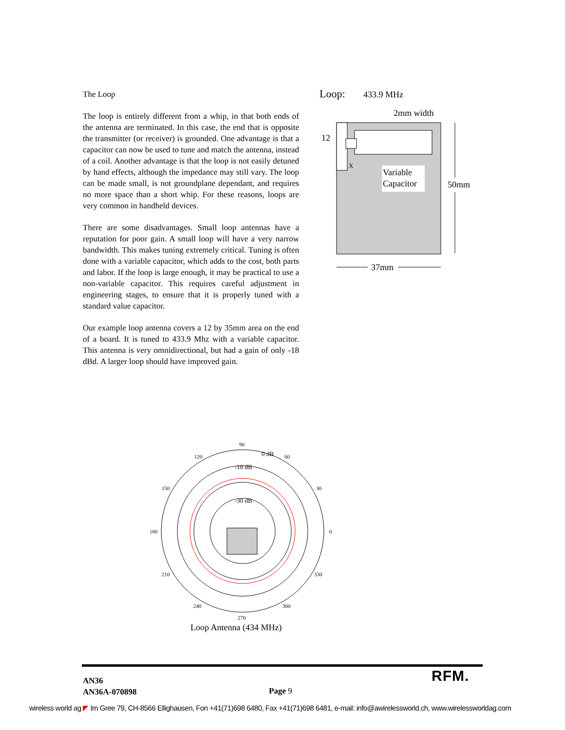The Loop
The loop is entirely different from a whip, in that both ends of the antenna are terminated. In this case, the end that is opposite the transmitter (or receiver) is grounded. One advantage is that a capacitor can now be used to tune and match the antenna, instead of a coil. Another advantage is that the loop is not easily detuned by hand effects, although the impedance may still vary. The loop can be made small, is not groundplane dependant, and requires no more space than a short whip. For these reasons, loops are very common in handheld devices.
There are some disadvantages. Small loop antennas have a reputation for poor gain. A small loop will have a very narrow bandwidth. This makes tuning extremely critical. Tuning is often done with a variable capacitor, which adds to the cost, both parts and labor. If the loop is large enough, it may be practical to use a non-variable capacitor. This requires careful adjustment in engineering stages, to ensure that it is properly tuned with a standard value capacitor.
Our example loop antenna covers a 12 by 35mm area on the end of a board. It is tuned to 433.9 Mhz with a variable capacitor. This antenna is very omnidirectional, but had a gain of only -18 dBd. A larger loop should have improved gain.
Loop:
433.9 MHz
X
2mm width
12
Variable
Capacitor
50mm
37mm
90
120
60
150
30
180
0
210
330
240
300
270
0 dB
-10 dB
-30 dB
Loop Antenna (434 MHz)
AN36
AN36A-070898
Page 9
RFM.
wireless world ag ◤ Im Gree 79, CH-8566 Ellighausen, Fon +41(71)698 6480, Fax +41(71)698 6481, e-mail: info@awirelessworld.ch, www.wirelessworldag.com